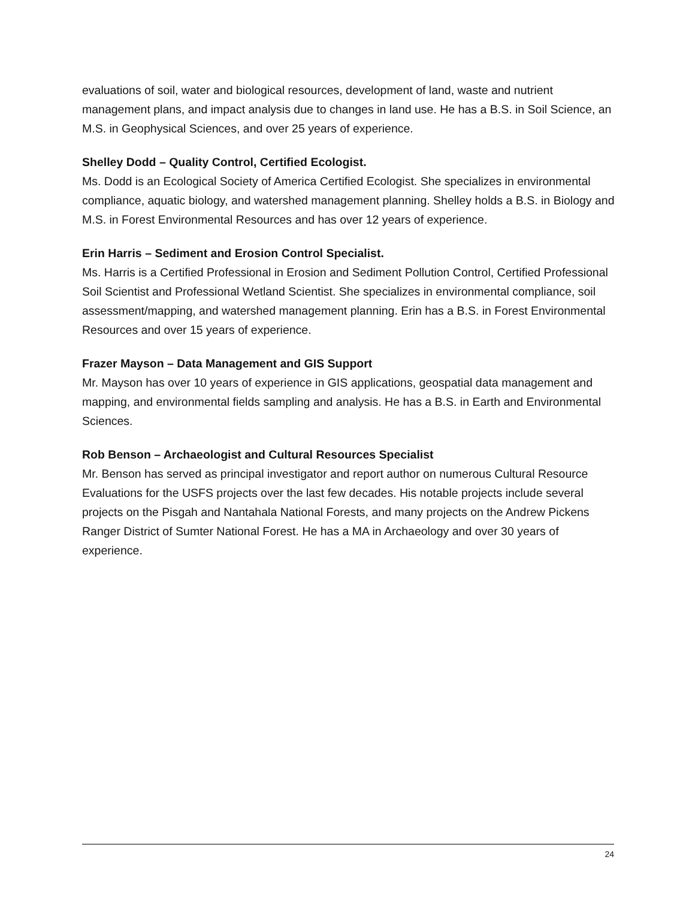evaluations of soil, water and biological resources, development of land, waste and nutrient management plans, and impact analysis due to changes in land use. He has a B.S. in Soil Science, an M.S. in Geophysical Sciences, and over 25 years of experience.
Shelley Dodd – Quality Control, Certified Ecologist.
Ms. Dodd is an Ecological Society of America Certified Ecologist. She specializes in environmental compliance, aquatic biology, and watershed management planning. Shelley holds a B.S. in Biology and M.S. in Forest Environmental Resources and has over 12 years of experience.
Erin Harris – Sediment and Erosion Control Specialist.
Ms. Harris is a Certified Professional in Erosion and Sediment Pollution Control, Certified Professional Soil Scientist and Professional Wetland Scientist. She specializes in environmental compliance, soil assessment/mapping, and watershed management planning. Erin has a B.S. in Forest Environmental Resources and over 15 years of experience.
Frazer Mayson – Data Management and GIS Support
Mr. Mayson has over 10 years of experience in GIS applications, geospatial data management and mapping, and environmental fields sampling and analysis. He has a B.S. in Earth and Environmental Sciences.
Rob Benson – Archaeologist and Cultural Resources Specialist
Mr. Benson has served as principal investigator and report author on numerous Cultural Resource Evaluations for the USFS projects over the last few decades. His notable projects include several projects on the Pisgah and Nantahala National Forests, and many projects on the Andrew Pickens Ranger District of Sumter National Forest. He has a MA in Archaeology and over 30 years of experience.
24